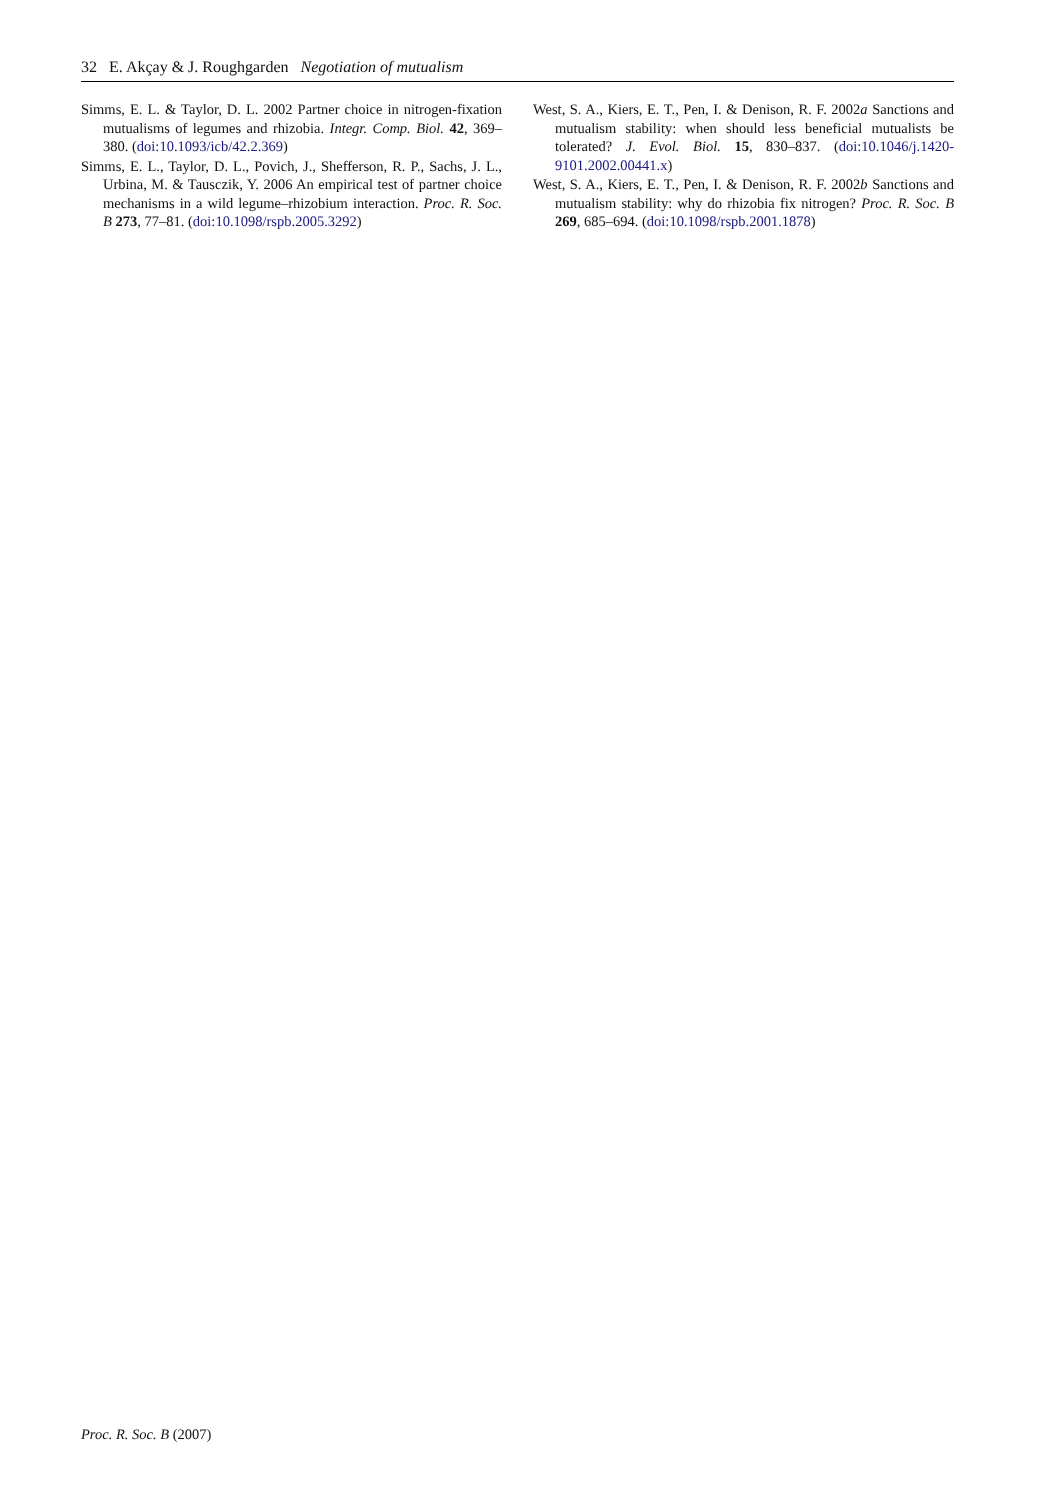32 E. Akçay & J. Roughgarden Negotiation of mutualism
Simms, E. L. & Taylor, D. L. 2002 Partner choice in nitrogen-fixation mutualisms of legumes and rhizobia. Integr. Comp. Biol. 42, 369–380. (doi:10.1093/icb/42.2.369)
Simms, E. L., Taylor, D. L., Povich, J., Shefferson, R. P., Sachs, J. L., Urbina, M. & Tausczik, Y. 2006 An empirical test of partner choice mechanisms in a wild legume–rhizobium interaction. Proc. R. Soc. B 273, 77–81. (doi:10.1098/rspb.2005.3292)
West, S. A., Kiers, E. T., Pen, I. & Denison, R. F. 2002a Sanctions and mutualism stability: when should less beneficial mutualists be tolerated? J. Evol. Biol. 15, 830–837. (doi:10.1046/j.1420-9101.2002.00441.x)
West, S. A., Kiers, E. T., Pen, I. & Denison, R. F. 2002b Sanctions and mutualism stability: why do rhizobia fix nitrogen? Proc. R. Soc. B 269, 685–694. (doi:10.1098/rspb.2001.1878)
Proc. R. Soc. B (2007)